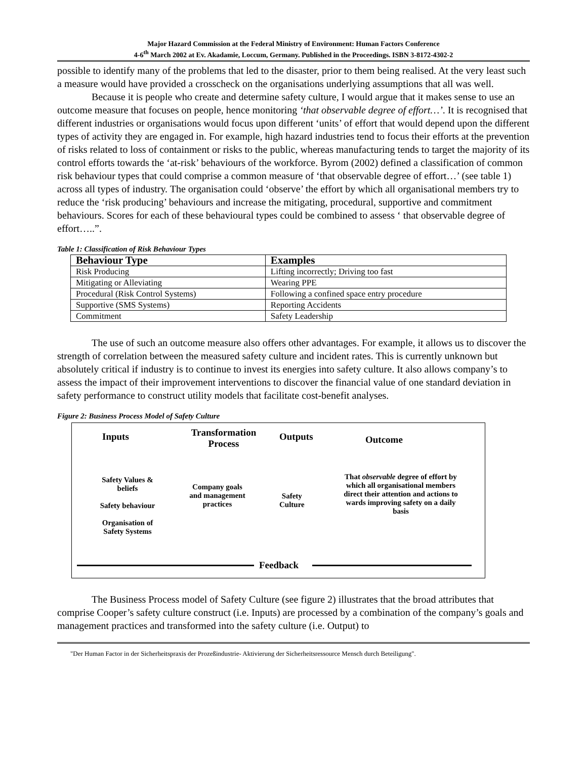Major Hazard Commission at the Federal Ministry of Environment: Human Factors Conference
4-6<sup>th</sup> March 2002 at Ev. Akadamie, Loccum, Germany. Published in the Proceedings. ISBN 3-8172-4302-2
possible to identify many of the problems that led to the disaster, prior to them being realised. At the very least such a measure would have provided a crosscheck on the organisations underlying assumptions that all was well.
Because it is people who create and determine safety culture, I would argue that it makes sense to use an outcome measure that focuses on people, hence monitoring ‘that observable degree of effort…’. It is recognised that different industries or organisations would focus upon different ‘units’ of effort that would depend upon the different types of activity they are engaged in. For example, high hazard industries tend to focus their efforts at the prevention of risks related to loss of containment or risks to the public, whereas manufacturing tends to target the majority of its control efforts towards the ‘at-risk’ behaviours of the workforce. Byrom (2002) defined a classification of common risk behaviour types that could comprise a common measure of ‘that observable degree of effort…’ (see table 1) across all types of industry. The organisation could ‘observe’ the effort by which all organisational members try to reduce the ‘risk producing’ behaviours and increase the mitigating, procedural, supportive and commitment behaviours. Scores for each of these behavioural types could be combined to assess ‘ that observable degree of effort…..”.
Table 1: Classification of Risk Behaviour Types
| Behaviour Type | Examples |
| --- | --- |
| Risk Producing | Lifting incorrectly; Driving too fast |
| Mitigating or Alleviating | Wearing PPE |
| Procedural (Risk Control Systems) | Following a confined space entry procedure |
| Supportive (SMS Systems) | Reporting Accidents |
| Commitment | Safety Leadership |
The use of such an outcome measure also offers other advantages. For example, it allows us to discover the strength of correlation between the measured safety culture and incident rates. This is currently unknown but absolutely critical if industry is to continue to invest its energies into safety culture. It also allows company’s to assess the impact of their improvement interventions to discover the financial value of one standard deviation in safety performance to construct utility models that facilitate cost-benefit analyses.
Figure 2: Business Process Model of Safety Culture
Inputs
Transformation Process
Outputs Outcome
Safety Values & beliefs
Safety behaviour
Organisation of Safety Systems
Company goals and management practices
Safety
Culture
That observable degree of effort by which all organisational members direct their attention and actions to wards improving safety on a daily basis
Feedback
The Business Process model of Safety Culture (see figure 2) illustrates that the broad attributes that comprise Cooper’s safety culture construct (i.e. Inputs) are processed by a combination of the company’s goals and management practices and transformed into the safety culture (i.e. Output) to
"Der Human Factor in der Sicherheitspraxis der Prozeßindustrie- Aktivierung der Sicherheitsressource Mensch durch Beteiligung".